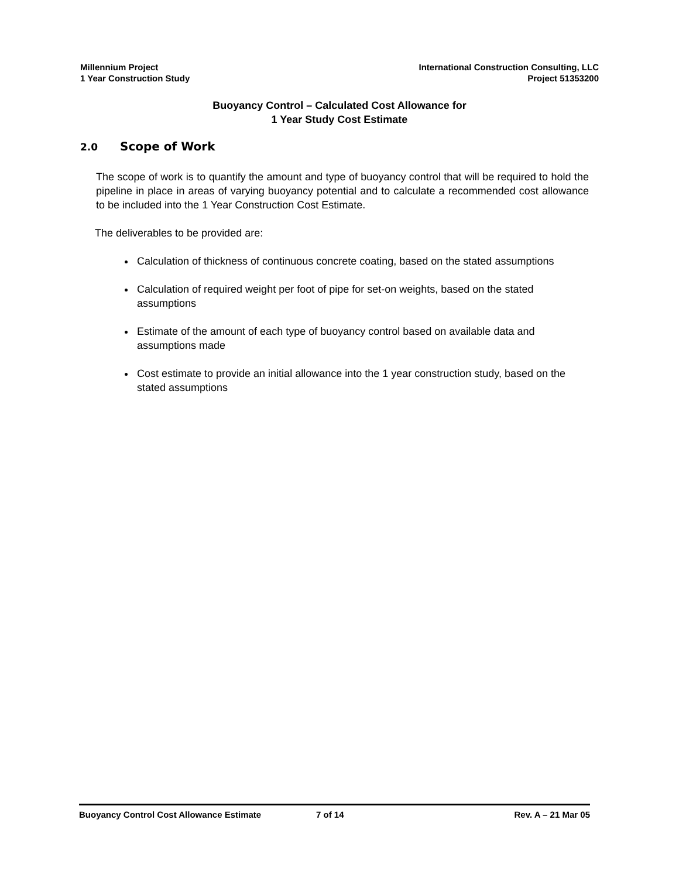Millennium Project
1 Year Construction Study
International Construction Consulting, LLC
Project 51353200
Buoyancy Control – Calculated Cost Allowance for
1 Year Study Cost Estimate
2.0 Scope of Work
The scope of work is to quantify the amount and type of buoyancy control that will be required to hold the pipeline in place in areas of varying buoyancy potential and to calculate a recommended cost allowance to be included into the 1 Year Construction Cost Estimate.
The deliverables to be provided are:
Calculation of thickness of continuous concrete coating, based on the stated assumptions
Calculation of required weight per foot of pipe for set-on weights, based on the stated assumptions
Estimate of the amount of each type of buoyancy control based on available data and assumptions made
Cost estimate to provide an initial allowance into the 1 year construction study, based on the stated assumptions
Buoyancy Control Cost Allowance Estimate 7 of 14 Rev. A – 21 Mar 05